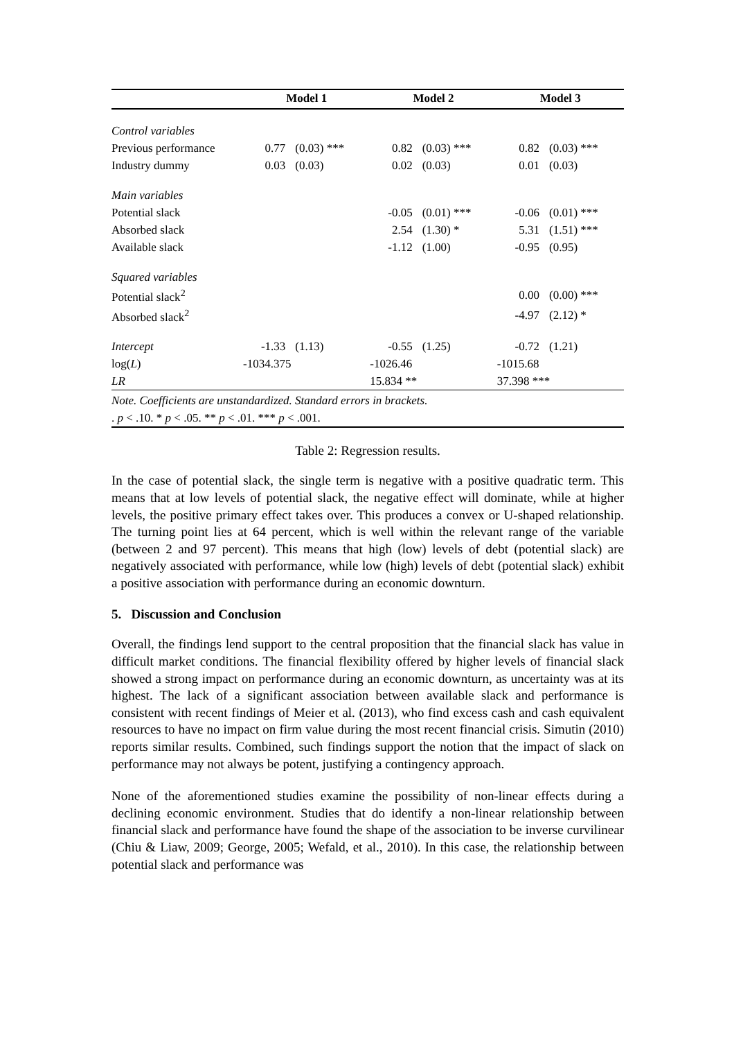| | Model 1 | | Model 2 | | Model 3 | |
| --- | --- | --- | --- | --- | --- | --- |
| Control variables | | | | | | |
| Previous performance | 0.77 | (0.03) *** | 0.82 | (0.03) *** | 0.82 | (0.03) *** |
| Industry dummy | 0.03 | (0.03) | 0.02 | (0.03) | 0.01 | (0.03) |
| Main variables | | | | | | |
| Potential slack | | | -0.05 | (0.01) *** | -0.06 | (0.01) *** |
| Absorbed slack | | | 2.54 | (1.30) * | 5.31 | (1.51) *** |
| Available slack | | | -1.12 | (1.00) | -0.95 | (0.95) |
| Squared variables | | | | | | |
| Potential slack<sup>2</sup> | | | | | 0.00 | (0.00) *** |
| Absorbed slack<sup>2</sup> | | | | | -4.97 | (2.12) * |
| Intercept | -1.33 | (1.13) | -0.55 | (1.25) | -0.72 | (1.21) |
| log( L ) | -1034.375 | | -1026.46 | | -1015.68 | |
| LR | | | 15.834 ** | | 37.398 *** | |
| Note. Coefficients are unstandardized. Standard errors in brackets. | | | | | | |
| . p < .10. * p < .05. ** p < .01. *** p < .001. | | | | | | |
Table 2: Regression results.
In the case of potential slack, the single term is negative with a positive quadratic term. This means that at low levels of potential slack, the negative effect will dominate, while at higher levels, the positive primary effect takes over. This produces a convex or U-shaped relationship. The turning point lies at 64 percent, which is well within the relevant range of the variable (between 2 and 97 percent). This means that high (low) levels of debt (potential slack) are negatively associated with performance, while low (high) levels of debt (potential slack) exhibit a positive association with performance during an economic downturn.
5. Discussion and Conclusion
Overall, the findings lend support to the central proposition that the financial slack has value in difficult market conditions. The financial flexibility offered by higher levels of financial slack showed a strong impact on performance during an economic downturn, as uncertainty was at its highest. The lack of a significant association between available slack and performance is consistent with recent findings of Meier et al. (2013), who find excess cash and cash equivalent resources to have no impact on firm value during the most recent financial crisis. Simutin (2010) reports similar results. Combined, such findings support the notion that the impact of slack on performance may not always be potent, justifying a contingency approach.
None of the aforementioned studies examine the possibility of non-linear effects during a declining economic environment. Studies that do identify a non-linear relationship between financial slack and performance have found the shape of the association to be inverse curvilinear (Chiu & Liaw, 2009; George, 2005; Wefald, et al., 2010). In this case, the relationship between potential slack and performance was